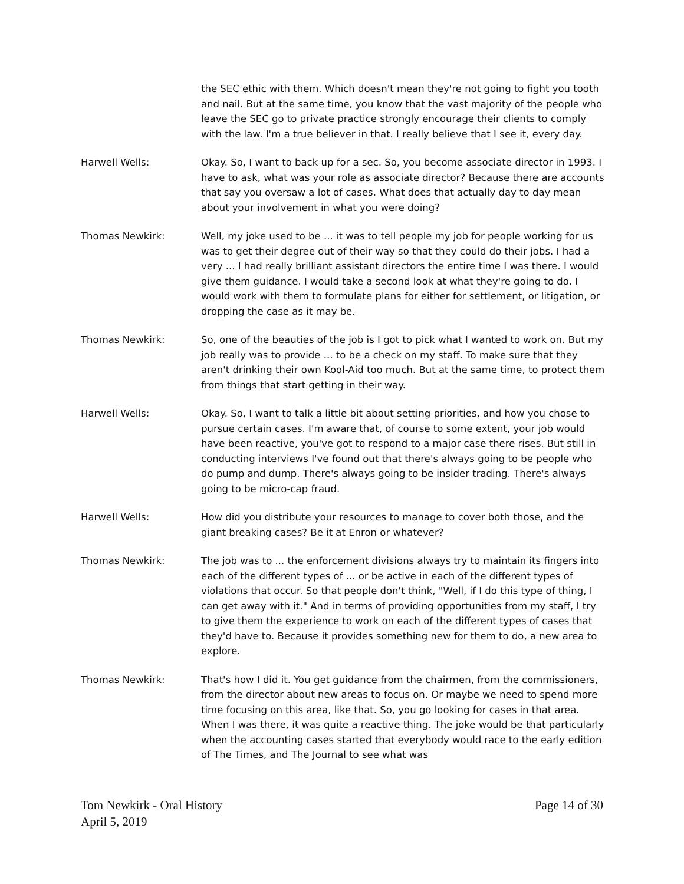the SEC ethic with them. Which doesn't mean they're not going to fight you tooth and nail. But at the same time, you know that the vast majority of the people who leave the SEC go to private practice strongly encourage their clients to comply with the law. I'm a true believer in that. I really believe that I see it, every day.
Harwell Wells: Okay. So, I want to back up for a sec. So, you become associate director in 1993. I have to ask, what was your role as associate director? Because there are accounts that say you oversaw a lot of cases. What does that actually day to day mean about your involvement in what you were doing?
Thomas Newkirk: Well, my joke used to be ... it was to tell people my job for people working for us was to get their degree out of their way so that they could do their jobs. I had a very ... I had really brilliant assistant directors the entire time I was there. I would give them guidance. I would take a second look at what they're going to do. I would work with them to formulate plans for either for settlement, or litigation, or dropping the case as it may be.
Thomas Newkirk: So, one of the beauties of the job is I got to pick what I wanted to work on. But my job really was to provide ... to be a check on my staff. To make sure that they aren't drinking their own Kool-Aid too much. But at the same time, to protect them from things that start getting in their way.
Harwell Wells: Okay. So, I want to talk a little bit about setting priorities, and how you chose to pursue certain cases. I'm aware that, of course to some extent, your job would have been reactive, you've got to respond to a major case there rises. But still in conducting interviews I've found out that there's always going to be people who do pump and dump. There's always going to be insider trading. There's always going to be micro-cap fraud.
Harwell Wells: How did you distribute your resources to manage to cover both those, and the giant breaking cases? Be it at Enron or whatever?
Thomas Newkirk: The job was to ... the enforcement divisions always try to maintain its fingers into each of the different types of ... or be active in each of the different types of violations that occur. So that people don't think, "Well, if I do this type of thing, I can get away with it." And in terms of providing opportunities from my staff, I try to give them the experience to work on each of the different types of cases that they'd have to. Because it provides something new for them to do, a new area to explore.
Thomas Newkirk: That's how I did it. You get guidance from the chairmen, from the commissioners, from the director about new areas to focus on. Or maybe we need to spend more time focusing on this area, like that. So, you go looking for cases in that area. When I was there, it was quite a reactive thing. The joke would be that particularly when the accounting cases started that everybody would race to the early edition of The Times, and The Journal to see what was
Tom Newkirk - Oral History
April 5, 2019
Page 14 of 30